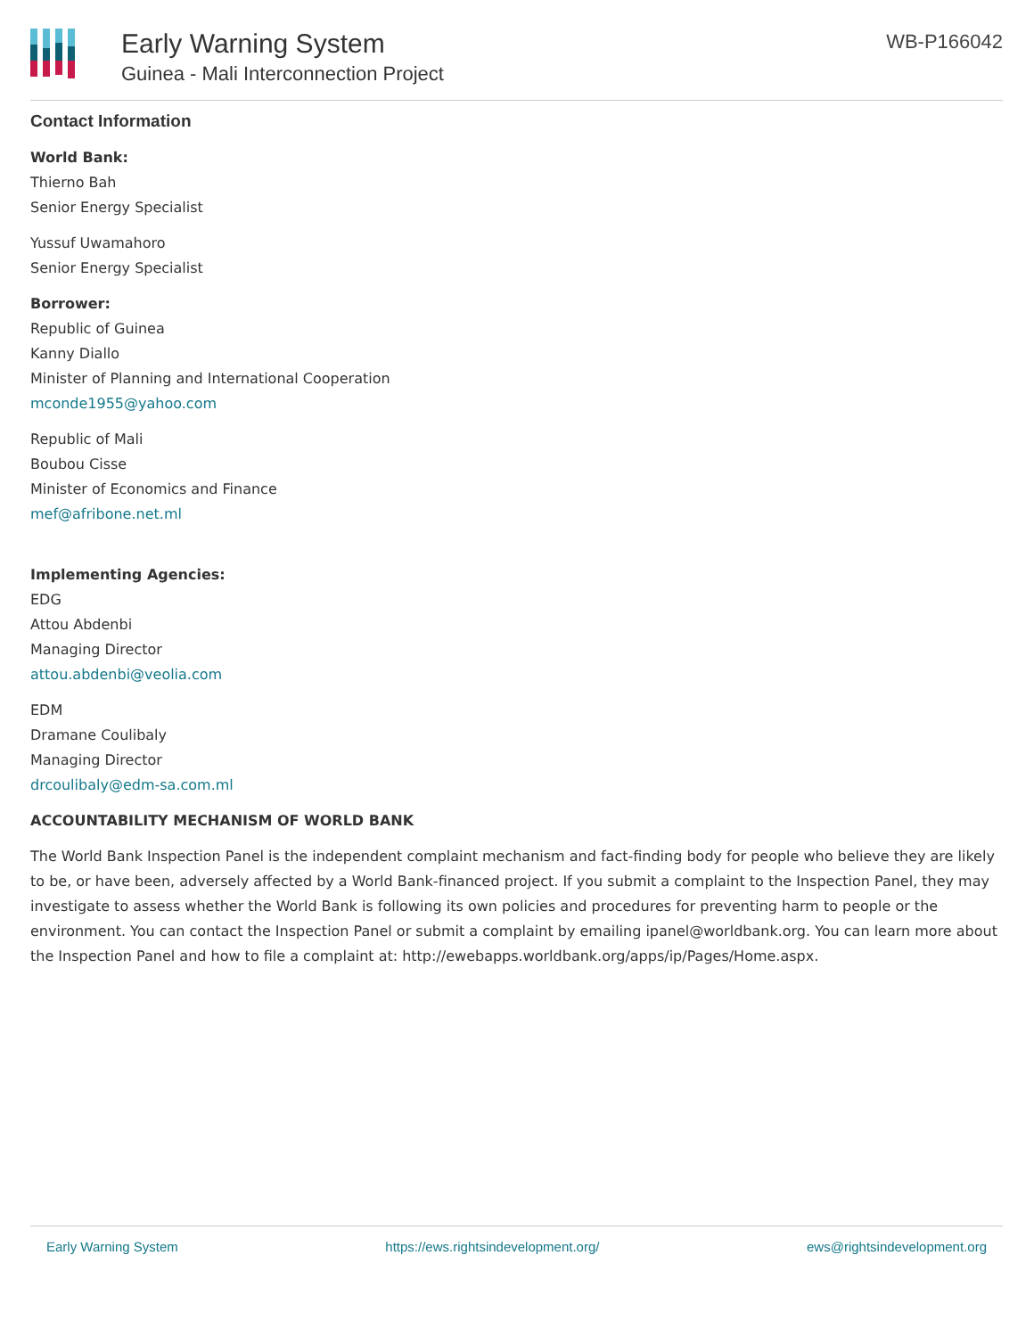Early Warning System
Guinea - Mali Interconnection Project
WB-P166042
Contact Information
World Bank:
Thierno Bah
Senior Energy Specialist
Yussuf Uwamahoro
Senior Energy Specialist
Borrower:
Republic of Guinea
Kanny Diallo
Minister of Planning and International Cooperation
mconde1955@yahoo.com
Republic of Mali
Boubou Cisse
Minister of Economics and Finance
mef@afribone.net.ml
Implementing Agencies:
EDG
Attou Abdenbi
Managing Director
attou.abdenbi@veolia.com
EDM
Dramane Coulibaly
Managing Director
drcoulibaly@edm-sa.com.ml
ACCOUNTABILITY MECHANISM OF WORLD BANK
The World Bank Inspection Panel is the independent complaint mechanism and fact-finding body for people who believe they are likely to be, or have been, adversely affected by a World Bank-financed project. If you submit a complaint to the Inspection Panel, they may investigate to assess whether the World Bank is following its own policies and procedures for preventing harm to people or the environment. You can contact the Inspection Panel or submit a complaint by emailing ipanel@worldbank.org. You can learn more about the Inspection Panel and how to file a complaint at: http://ewebapps.worldbank.org/apps/ip/Pages/Home.aspx.
Early Warning System https://ews.rightsindevelopment.org/ ews@rightsindevelopment.org